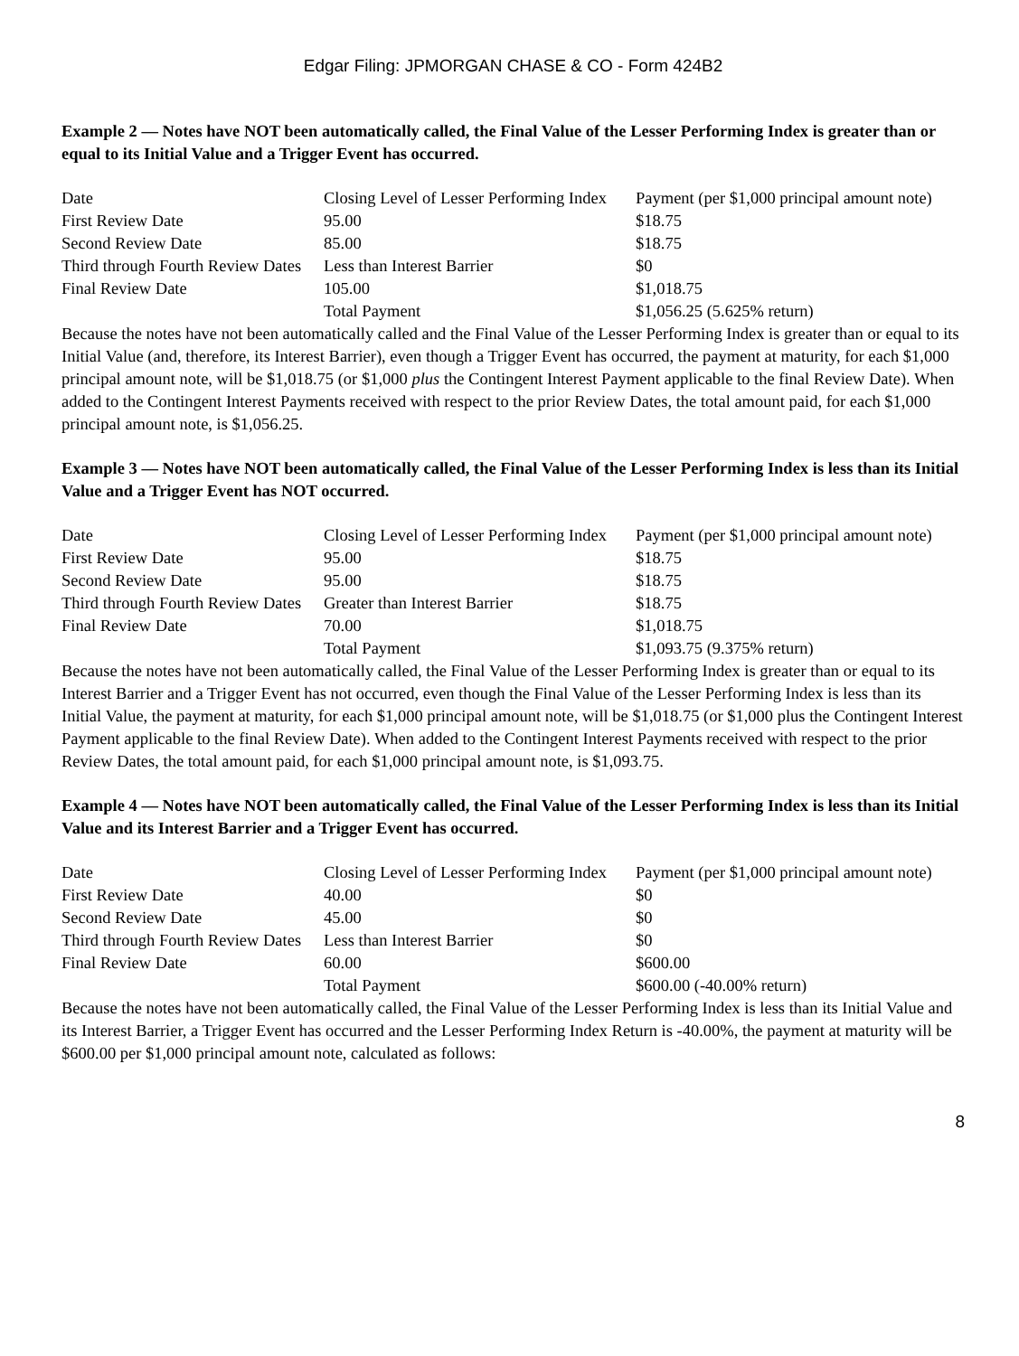Edgar Filing: JPMORGAN CHASE & CO - Form 424B2
Example 2 — Notes have NOT been automatically called, the Final Value of the Lesser Performing Index is greater than or equal to its Initial Value and a Trigger Event has occurred.
| Date | Closing Level of Lesser Performing Index | Payment (per $1,000 principal amount note) |
| First Review Date | 95.00 | $18.75 |
| Second Review Date | 85.00 | $18.75 |
| Third through Fourth Review Dates | Less than Interest Barrier | $0 |
| Final Review Date | 105.00 | $1,018.75 |
| | Total Payment | $1,056.25 (5.625% return) |
Because the notes have not been automatically called and the Final Value of the Lesser Performing Index is greater than or equal to its Initial Value (and, therefore, its Interest Barrier), even though a Trigger Event has occurred, the payment at maturity, for each $1,000 principal amount note, will be $1,018.75 (or $1,000 plus the Contingent Interest Payment applicable to the final Review Date). When added to the Contingent Interest Payments received with respect to the prior Review Dates, the total amount paid, for each $1,000 principal amount note, is $1,056.25.
Example 3 — Notes have NOT been automatically called, the Final Value of the Lesser Performing Index is less than its Initial Value and a Trigger Event has NOT occurred.
| Date | Closing Level of Lesser Performing Index | Payment (per $1,000 principal amount note) |
| First Review Date | 95.00 | $18.75 |
| Second Review Date | 95.00 | $18.75 |
| Third through Fourth Review Dates | Greater than Interest Barrier | $18.75 |
| Final Review Date | 70.00 | $1,018.75 |
| | Total Payment | $1,093.75 (9.375% return) |
Because the notes have not been automatically called, the Final Value of the Lesser Performing Index is greater than or equal to its Interest Barrier and a Trigger Event has not occurred, even though the Final Value of the Lesser Performing Index is less than its Initial Value, the payment at maturity, for each $1,000 principal amount note, will be $1,018.75 (or $1,000 plus the Contingent Interest Payment applicable to the final Review Date). When added to the Contingent Interest Payments received with respect to the prior Review Dates, the total amount paid, for each $1,000 principal amount note, is $1,093.75.
Example 4 — Notes have NOT been automatically called, the Final Value of the Lesser Performing Index is less than its Initial Value and its Interest Barrier and a Trigger Event has occurred.
| Date | Closing Level of Lesser Performing Index | Payment (per $1,000 principal amount note) |
| First Review Date | 40.00 | $0 |
| Second Review Date | 45.00 | $0 |
| Third through Fourth Review Dates | Less than Interest Barrier | $0 |
| Final Review Date | 60.00 | $600.00 |
| | Total Payment | $600.00 (-40.00% return) |
Because the notes have not been automatically called, the Final Value of the Lesser Performing Index is less than its Initial Value and its Interest Barrier, a Trigger Event has occurred and the Lesser Performing Index Return is -40.00%, the payment at maturity will be $600.00 per $1,000 principal amount note, calculated as follows:
8